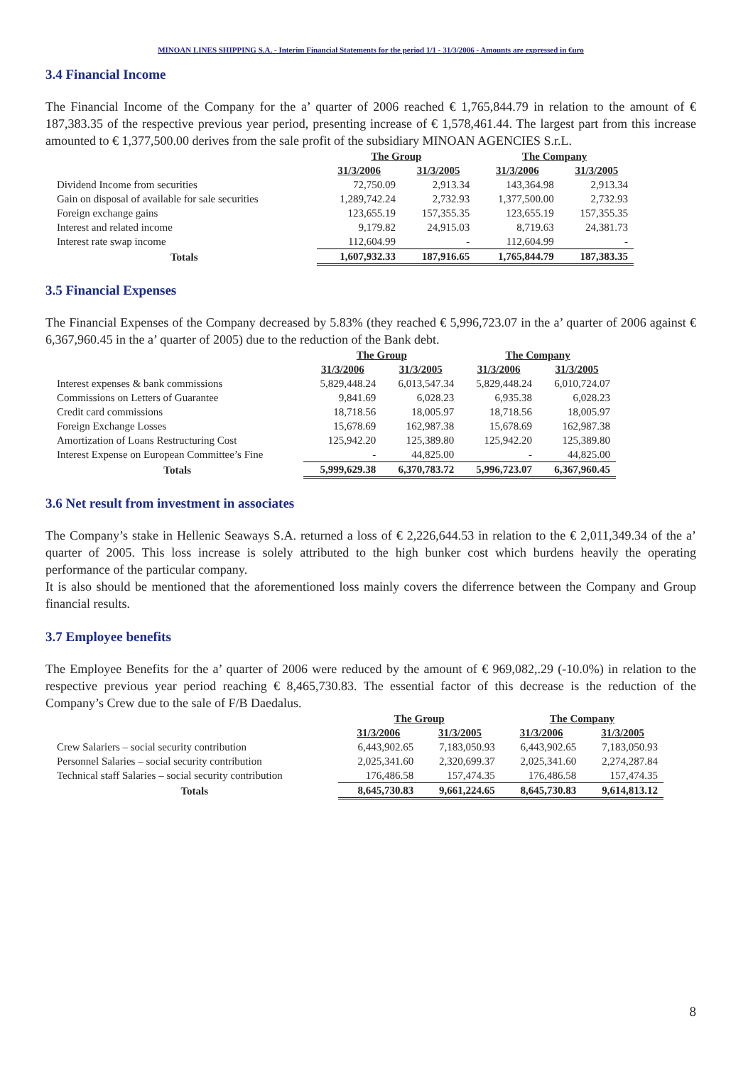MINOAN LINES SHIPPING S.A. - Interim Financial Statements for the period 1/1 - 31/3/2006 - Amounts are expressed in €uro
3.4 Financial Income
The Financial Income of the Company for the a’ quarter of 2006 reached € 1,765,844.79 in relation to the amount of € 187,383.35 of the respective previous year period, presenting increase of € 1,578,461.44. The largest part from this increase amounted to € 1,377,500.00 derives from the sale profit of the subsidiary MINOAN AGENCIES S.r.L.
| | The Group | | The Company | |
| --- | --- | --- | --- | --- |
| | 31/3/2006 | 31/3/2005 | 31/3/2006 | 31/3/2005 |
| Dividend Income from securities | 72,750.09 | 2,913.34 | 143,364.98 | 2,913.34 |
| Gain on disposal of available for sale securities | 1,289,742.24 | 2,732.93 | 1,377,500.00 | 2,732.93 |
| Foreign exchange gains | 123,655.19 | 157,355.35 | 123,655.19 | 157,355.35 |
| Interest and related income | 9,179.82 | 24,915.03 | 8,719.63 | 24,381.73 |
| Interest rate swap income | 112,604.99 | - | 112,604.99 | - |
| Totals | 1,607,932.33 | 187,916.65 | 1,765,844.79 | 187,383.35 |
3.5 Financial Expenses
The Financial Expenses of the Company decreased by 5.83% (they reached € 5,996,723.07 in the a’ quarter of 2006 against € 6,367,960.45 in the a’ quarter of 2005) due to the reduction of the Bank debt.
| | The Group | | The Company | |
| --- | --- | --- | --- | --- |
| | 31/3/2006 | 31/3/2005 | 31/3/2006 | 31/3/2005 |
| Interest expenses & bank commissions | 5,829,448.24 | 6,013,547.34 | 5,829,448.24 | 6,010,724.07 |
| Commissions on Letters of Guarantee | 9,841.69 | 6,028.23 | 6,935.38 | 6,028.23 |
| Credit card commissions | 18,718.56 | 18,005.97 | 18,718.56 | 18,005.97 |
| Foreign Exchange Losses | 15,678.69 | 162,987.38 | 15,678.69 | 162,987.38 |
| Amortization of Loans Restructuring Cost | 125,942.20 | 125,389.80 | 125,942.20 | 125,389.80 |
| Interest Expense on European Committee’s Fine | - | 44,825.00 | - | 44,825.00 |
| Totals | 5,999,629.38 | 6,370,783.72 | 5,996,723.07 | 6,367,960.45 |
3.6 Net result from investment in associates
The Company’s stake in Hellenic Seaways S.A. returned a loss of € 2,226,644.53 in relation to the € 2,011,349.34 of the a’ quarter of 2005. This loss increase is solely attributed to the high bunker cost which burdens heavily the operating performance of the particular company.
It is also should be mentioned that the aforementioned loss mainly covers the diferrence between the Company and Group financial results.
3.7 Employee benefits
The Employee Benefits for the a’ quarter of 2006 were reduced by the amount of € 969,082,.29 (-10.0%) in relation to the respective previous year period reaching € 8,465,730.83. The essential factor of this decrease is the reduction of the Company’s Crew due to the sale of F/B Daedalus.
| | The Group | | The Company | |
| --- | --- | --- | --- | --- |
| | 31/3/2006 | 31/3/2005 | 31/3/2006 | 31/3/2005 |
| Crew Salariers – social security contribution | 6,443,902.65 | 7,183,050.93 | 6,443,902.65 | 7,183,050.93 |
| Personnel Salaries – social security contribution | 2,025,341.60 | 2,320,699.37 | 2,025,341.60 | 2,274,287.84 |
| Technical staff Salaries – social security contribution | 176,486.58 | 157,474.35 | 176,486.58 | 157,474.35 |
| Totals | 8,645,730.83 | 9,661,224.65 | 8,645,730.83 | 9,614,813.12 |
8